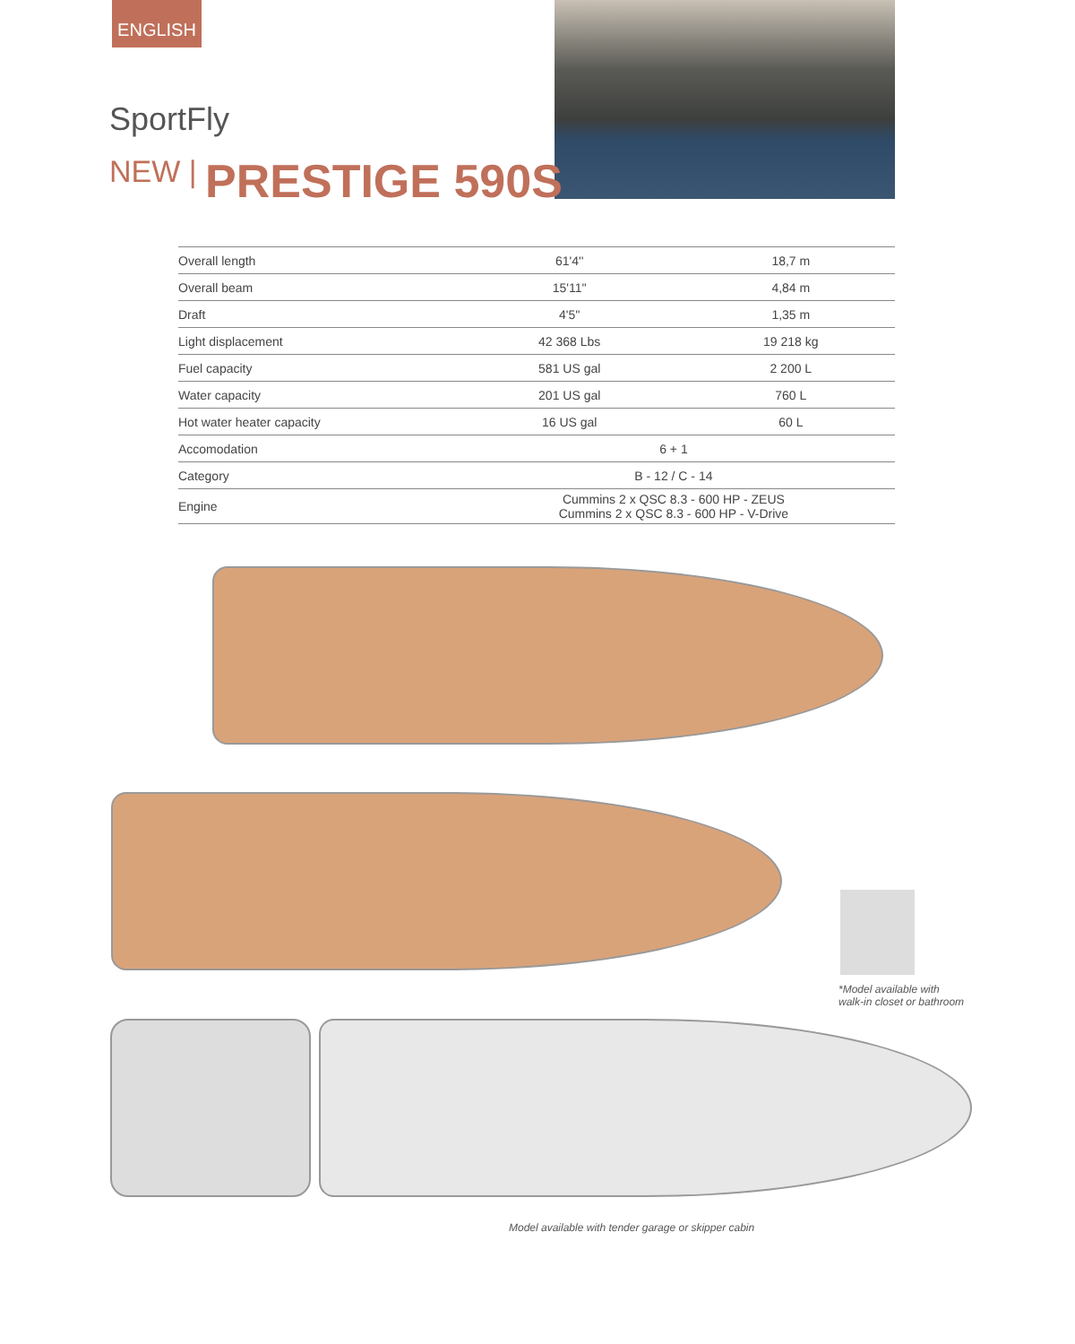ENGLISH
SportFly
NEW | PRESTIGE 590S
| Overall length | 61'4'' | 18,7 m |
| Overall beam | 15'11'' | 4,84 m |
| Draft | 4'5'' | 1,35 m |
| Light displacement | 42 368 Lbs | 19 218 kg |
| Fuel capacity | 581 US gal | 2 200 L |
| Water capacity | 201 US gal | 760 L |
| Hot water heater capacity | 16 US gal | 60 L |
| Accomodation | 6 + 1 | |
| Category | B - 12 / C - 14 | |
| Engine | Cummins 2 x QSC 8.3 - 600 HP - ZEUS Cummins 2 x QSC 8.3 - 600 HP - V-Drive | |
*Model available with
walk-in closet or bathroom
Model available with tender garage or skipper cabin